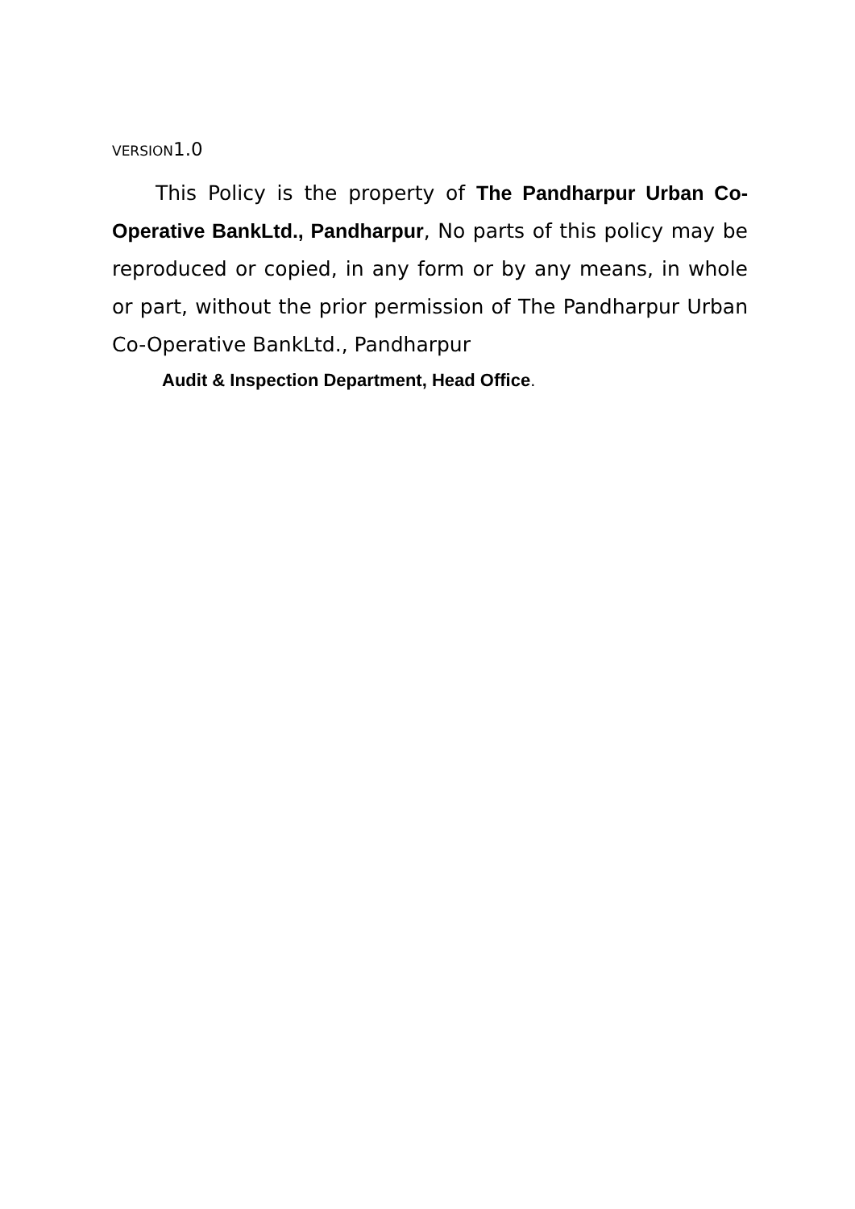VERSION1.0
This Policy is the property of The Pandharpur Urban Co-Operative BankLtd., Pandharpur, No parts of this policy may be reproduced or copied, in any form or by any means, in whole or part, without the prior permission of The Pandharpur Urban Co-Operative BankLtd., Pandharpur
Audit & Inspection Department, Head Office.